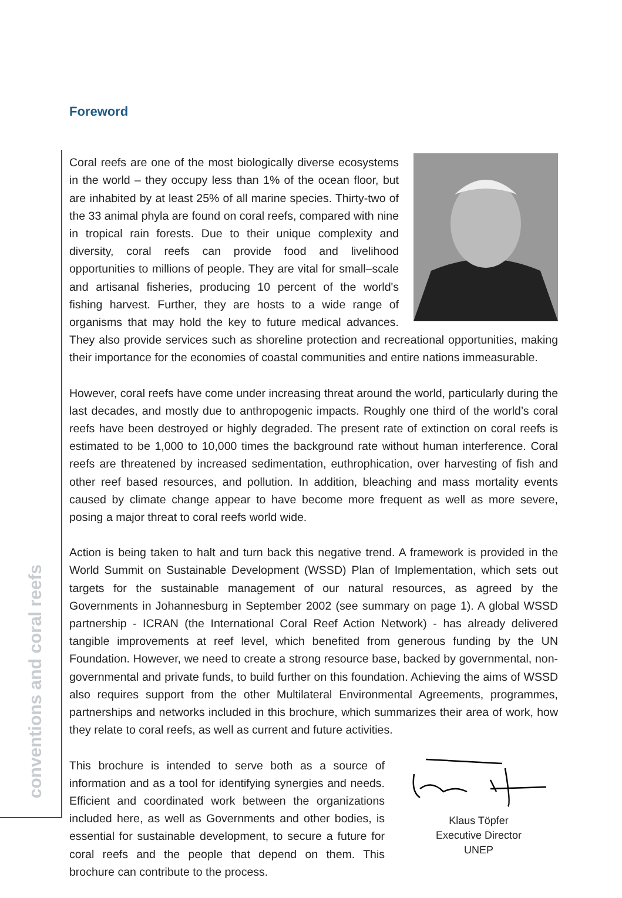conventions and coral reefs
Foreword
Coral reefs are one of the most biologically diverse ecosystems in the world – they occupy less than 1% of the ocean floor, but are inhabited by at least 25% of all marine species. Thirty-two of the 33 animal phyla are found on coral reefs, compared with nine in tropical rain forests. Due to their unique complexity and diversity, coral reefs can provide food and livelihood opportunities to millions of people. They are vital for small–scale and artisanal fisheries, producing 10 percent of the world's fishing harvest. Further, they are hosts to a wide range of organisms that may hold the key to future medical advances. They also provide services such as shoreline protection and recreational opportunities, making their importance for the economies of coastal communities and entire nations immeasurable.
However, coral reefs have come under increasing threat around the world, particularly during the last decades, and mostly due to anthropogenic impacts. Roughly one third of the world’s coral reefs have been destroyed or highly degraded. The present rate of extinction on coral reefs is estimated to be 1,000 to 10,000 times the background rate without human interference. Coral reefs are threatened by increased sedimentation, euthrophication, over harvesting of fish and other reef based resources, and pollution. In addition, bleaching and mass mortality events caused by climate change appear to have become more frequent as well as more severe, posing a major threat to coral reefs world wide.
Action is being taken to halt and turn back this negative trend. A framework is provided in the World Summit on Sustainable Development (WSSD) Plan of Implementation, which sets out targets for the sustainable management of our natural resources, as agreed by the Governments in Johannesburg in September 2002 (see summary on page 1). A global WSSD partnership - ICRAN (the International Coral Reef Action Network) - has already delivered tangible improvements at reef level, which benefited from generous funding by the UN Foundation. However, we need to create a strong resource base, backed by governmental, non-governmental and private funds, to build further on this foundation. Achieving the aims of WSSD also requires support from the other Multilateral Environmental Agreements, programmes, partnerships and networks included in this brochure, which summarizes their area of work, how they relate to coral reefs, as well as current and future activities.
Klaus Töpfer
Executive Director
UNEP
This brochure is intended to serve both as a source of information and as a tool for identifying synergies and needs. Efficient and coordinated work between the organizations included here, as well as Governments and other bodies, is essential for sustainable development, to secure a future for coral reefs and the people that depend on them. This brochure can contribute to the process.